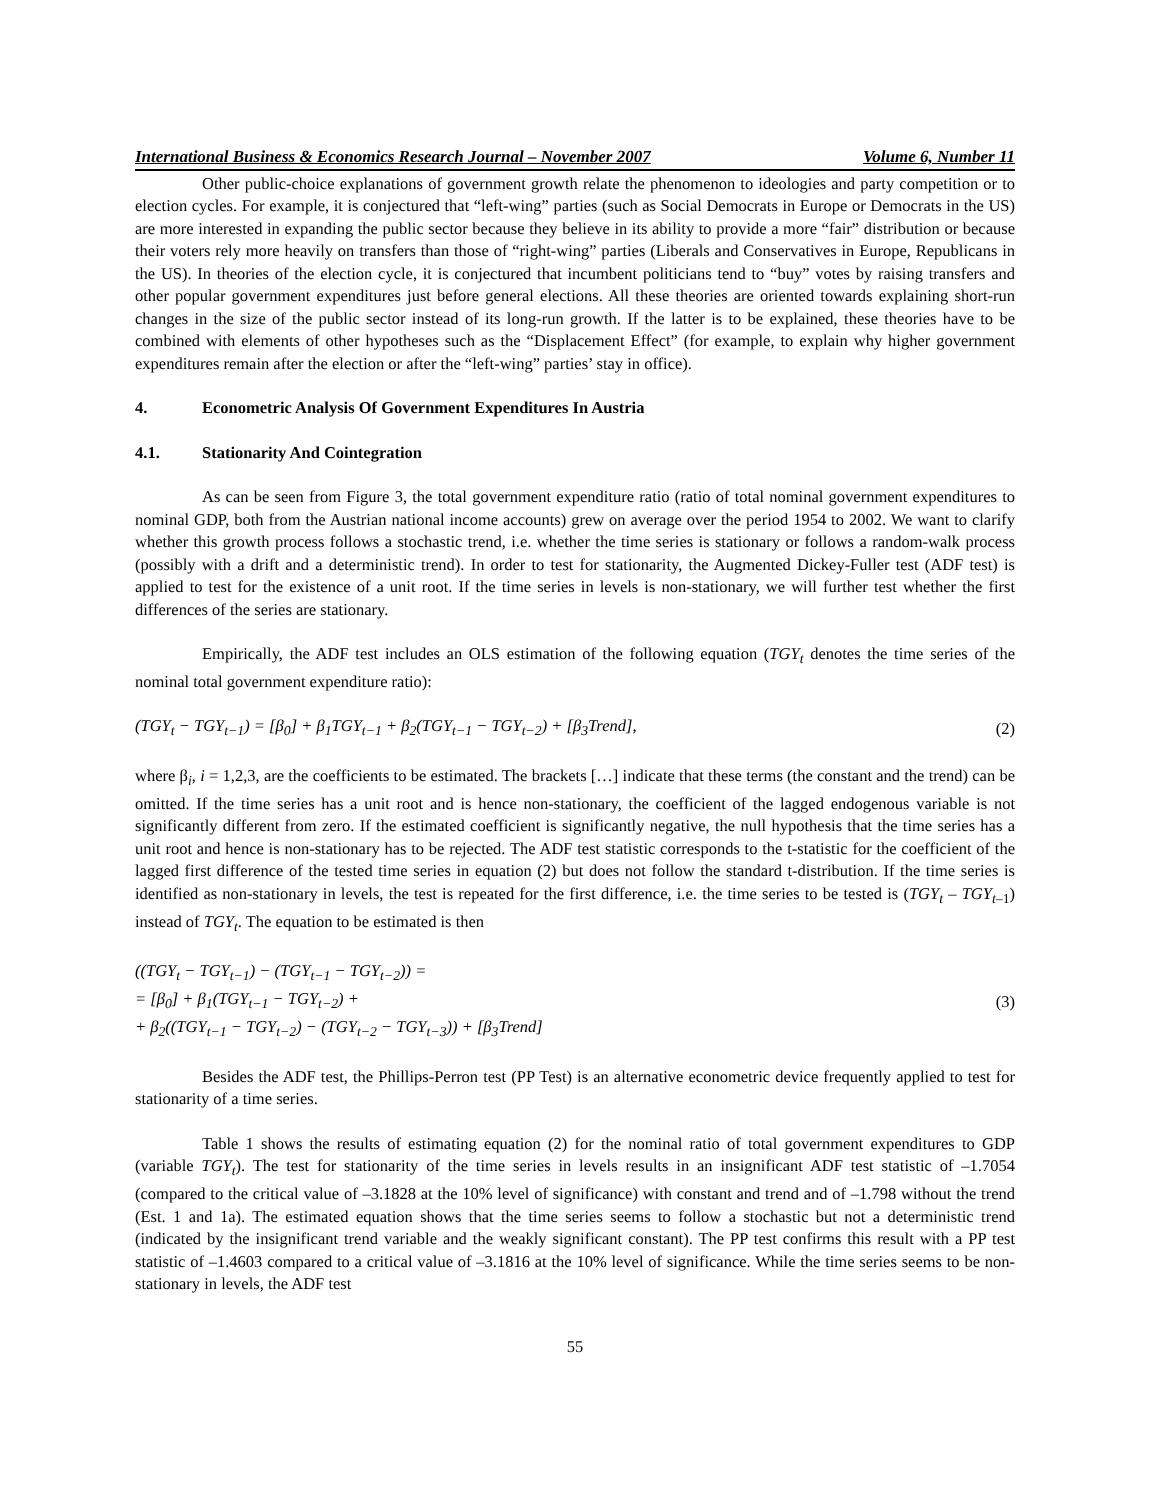International Business & Economics Research Journal – November 2007 Volume 6, Number 11
Other public-choice explanations of government growth relate the phenomenon to ideologies and party competition or to election cycles. For example, it is conjectured that “left-wing” parties (such as Social Democrats in Europe or Democrats in the US) are more interested in expanding the public sector because they believe in its ability to provide a more “fair” distribution or because their voters rely more heavily on transfers than those of “right-wing” parties (Liberals and Conservatives in Europe, Republicans in the US). In theories of the election cycle, it is conjectured that incumbent politicians tend to “buy” votes by raising transfers and other popular government expenditures just before general elections. All these theories are oriented towards explaining short-run changes in the size of the public sector instead of its long-run growth. If the latter is to be explained, these theories have to be combined with elements of other hypotheses such as the “Displacement Effect” (for example, to explain why higher government expenditures remain after the election or after the “left-wing” parties’ stay in office).
4. Econometric Analysis Of Government Expenditures In Austria
4.1. Stationarity And Cointegration
As can be seen from Figure 3, the total government expenditure ratio (ratio of total nominal government expenditures to nominal GDP, both from the Austrian national income accounts) grew on average over the period 1954 to 2002. We want to clarify whether this growth process follows a stochastic trend, i.e. whether the time series is stationary or follows a random-walk process (possibly with a drift and a deterministic trend). In order to test for stationarity, the Augmented Dickey-Fuller test (ADF test) is applied to test for the existence of a unit root. If the time series in levels is non-stationary, we will further test whether the first differences of the series are stationary.
Empirically, the ADF test includes an OLS estimation of the following equation (TGY<sub>t</sub> denotes the time series of the nominal total government expenditure ratio):
(TGY<sub>t</sub> − TGY<sub>t−1</sub>) = [β<sub>0</sub>] + β<sub>1</sub>TGY<sub>t−1</sub> + β<sub>2</sub>(TGY<sub>t−1</sub> − TGY<sub>t−2</sub>) + [β<sub>3</sub>Trend], (2)
where β<sub>i</sub>, i = 1,2,3, are the coefficients to be estimated. The brackets […] indicate that these terms (the constant and the trend) can be omitted. If the time series has a unit root and is hence non-stationary, the coefficient of the lagged endogenous variable is not significantly different from zero. If the estimated coefficient is significantly negative, the null hypothesis that the time series has a unit root and hence is non-stationary has to be rejected. The ADF test statistic corresponds to the t-statistic for the coefficient of the lagged first difference of the tested time series in equation (2) but does not follow the standard t-distribution. If the time series is identified as non-stationary in levels, the test is repeated for the first difference, i.e. the time series to be tested is (TGY<sub>t</sub> – TGY<sub>t</sub><sub>–1</sub>) instead of TGY<sub>t</sub>. The equation to be estimated is then
((TGY<sub>t</sub> − TGY<sub>t−1</sub>) − (TGY<sub>t−1</sub> − TGY<sub>t−2</sub>)) =
= [β<sub>0</sub>] + β<sub>1</sub>(TGY<sub>t−1</sub> − TGY<sub>t−2</sub>) +
+ β<sub>2</sub>((TGY<sub>t−1</sub> − TGY<sub>t−2</sub>) − (TGY<sub>t−2</sub> − TGY<sub>t−3</sub>)) + [β<sub>3</sub>Trend] (3)
Besides the ADF test, the Phillips-Perron test (PP Test) is an alternative econometric device frequently applied to test for stationarity of a time series.
Table 1 shows the results of estimating equation (2) for the nominal ratio of total government expenditures to GDP (variable TGY<sub>t</sub>). The test for stationarity of the time series in levels results in an insignificant ADF test statistic of –1.7054 (compared to the critical value of –3.1828 at the 10% level of significance) with constant and trend and of –1.798 without the trend (Est. 1 and 1a). The estimated equation shows that the time series seems to follow a stochastic but not a deterministic trend (indicated by the insignificant trend variable and the weakly significant constant). The PP test confirms this result with a PP test statistic of –1.4603 compared to a critical value of –3.1816 at the 10% level of significance. While the time series seems to be non-stationary in levels, the ADF test
55